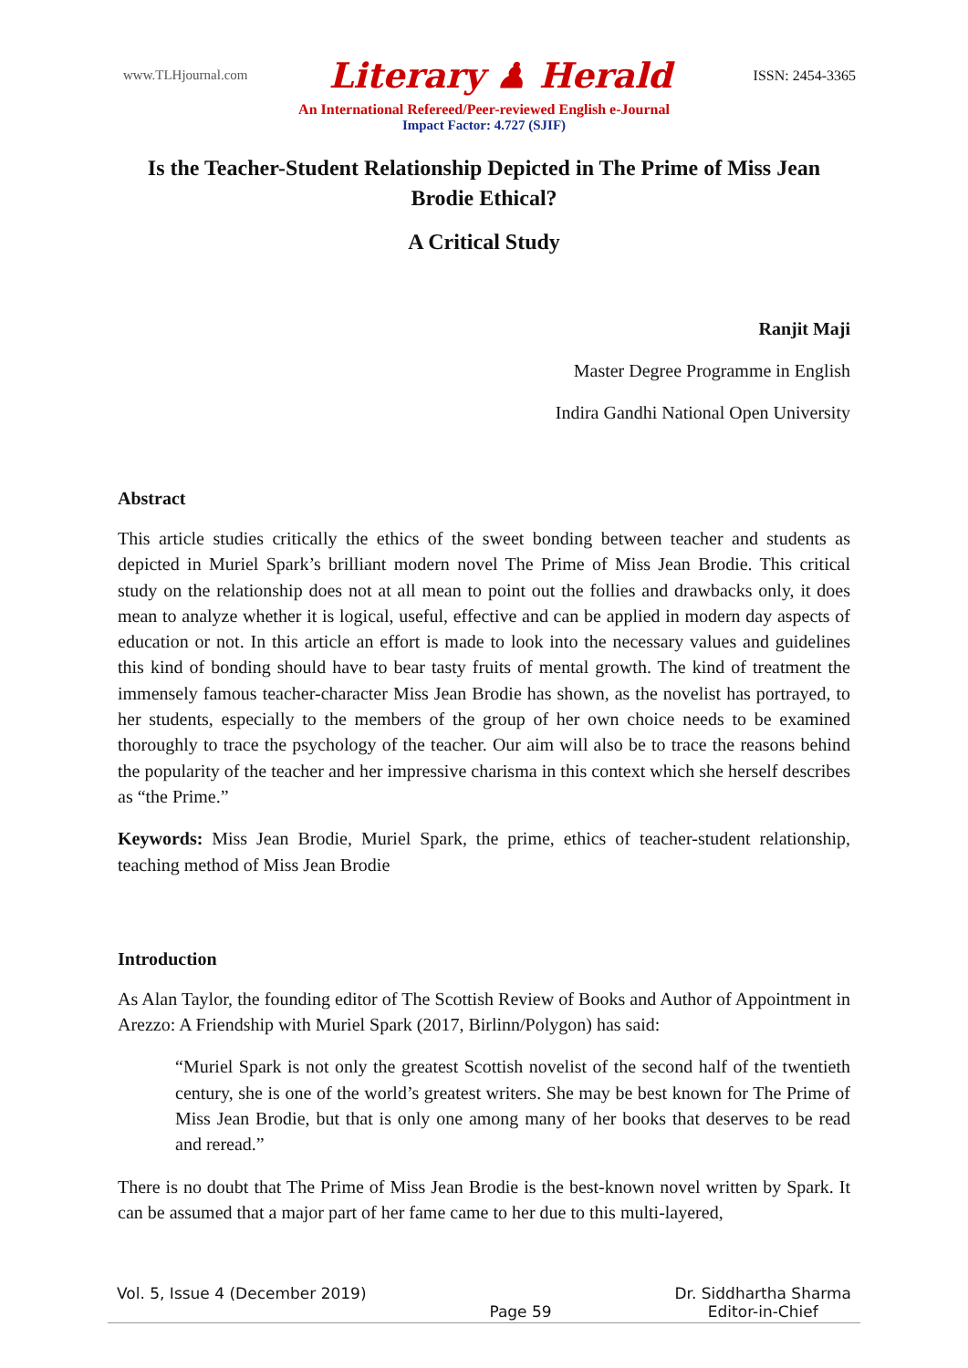www.TLHjournal.com Literary ♟ Herald ISSN: 2454-3365
An International Refereed/Peer-reviewed English e-Journal
Impact Factor: 4.727 (SJIF)
Is the Teacher-Student Relationship Depicted in The Prime of Miss Jean Brodie Ethical?
A Critical Study
Ranjit Maji
Master Degree Programme in English
Indira Gandhi National Open University
Abstract
This article studies critically the ethics of the sweet bonding between teacher and students as depicted in Muriel Spark’s brilliant modern novel The Prime of Miss Jean Brodie. This critical study on the relationship does not at all mean to point out the follies and drawbacks only, it does mean to analyze whether it is logical, useful, effective and can be applied in modern day aspects of education or not. In this article an effort is made to look into the necessary values and guidelines this kind of bonding should have to bear tasty fruits of mental growth. The kind of treatment the immensely famous teacher-character Miss Jean Brodie has shown, as the novelist has portrayed, to her students, especially to the members of the group of her own choice needs to be examined thoroughly to trace the psychology of the teacher. Our aim will also be to trace the reasons behind the popularity of the teacher and her impressive charisma in this context which she herself describes as “the Prime.”
Keywords: Miss Jean Brodie, Muriel Spark, the prime, ethics of teacher-student relationship, teaching method of Miss Jean Brodie
Introduction
As Alan Taylor, the founding editor of The Scottish Review of Books and Author of Appointment in Arezzo: A Friendship with Muriel Spark (2017, Birlinn/Polygon) has said:
“Muriel Spark is not only the greatest Scottish novelist of the second half of the twentieth century, she is one of the world’s greatest writers. She may be best known for The Prime of Miss Jean Brodie, but that is only one among many of her books that deserves to be read and reread.”
There is no doubt that The Prime of Miss Jean Brodie is the best-known novel written by Spark. It can be assumed that a major part of her fame came to her due to this multi-layered,
Vol. 5, Issue 4 (December 2019) Page 59 Dr. Siddhartha Sharma
Editor-in-Chief